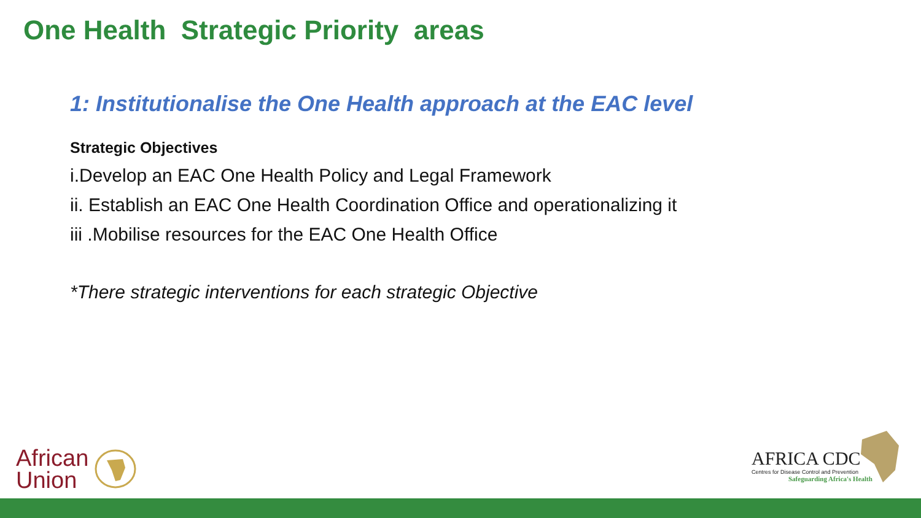One Health Strategic Priority areas
1: Institutionalise the One Health approach at the EAC level
Strategic Objectives
i.Develop an EAC One Health Policy and Legal Framework
ii. Establish an EAC One Health Coordination Office and operationalizing it
iii .Mobilise resources for the EAC One Health Office
*There strategic interventions for each strategic Objective
African
Union
AFRICA CDC
Centres for Disease Control and Prevention
Safeguarding Africa's Health